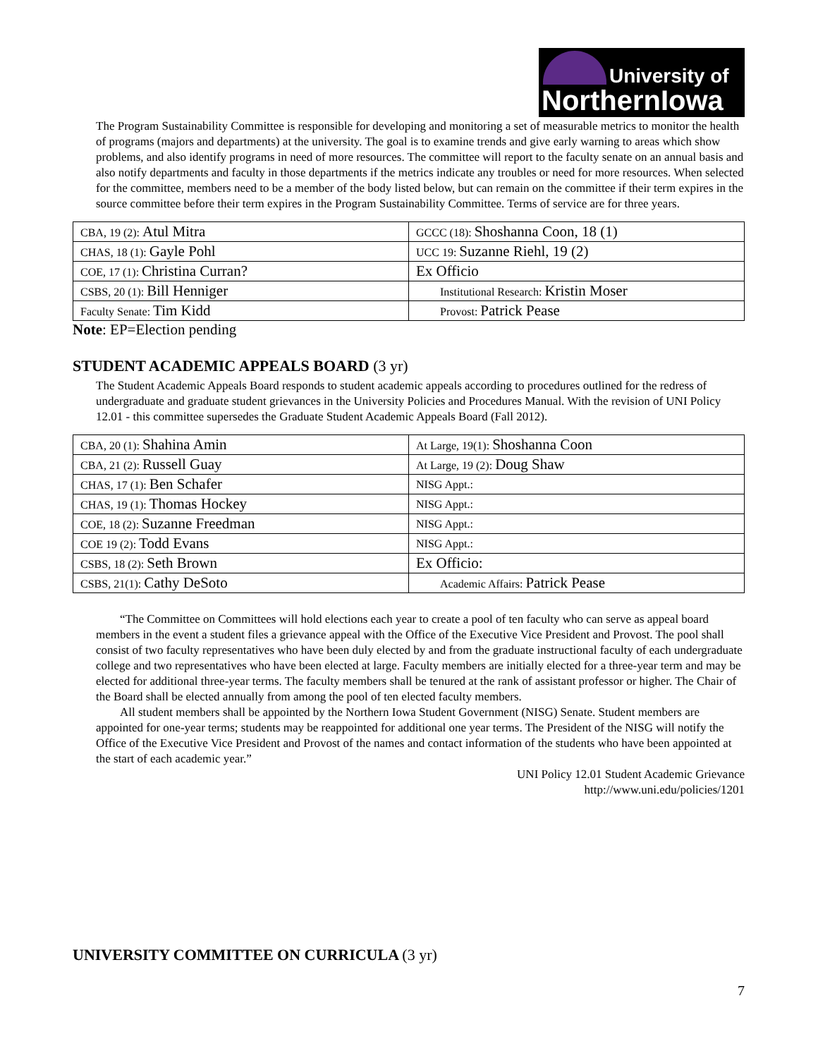University of
NorthernIowa
The Program Sustainability Committee is responsible for developing and monitoring a set of measurable metrics to monitor the health of programs (majors and departments) at the university. The goal is to examine trends and give early warning to areas which show problems, and also identify programs in need of more resources. The committee will report to the faculty senate on an annual basis and also notify departments and faculty in those departments if the metrics indicate any troubles or need for more resources. When selected for the committee, members need to be a member of the body listed below, but can remain on the committee if their term expires in the source committee before their term expires in the Program Sustainability Committee. Terms of service are for three years.
| CBA, 19 (2): Atul Mitra | GCCC (18): Shoshanna Coon, 18 (1) |
| CHAS, 18 (1): Gayle Pohl | UCC 19: Suzanne Riehl, 19 (2) |
| COE, 17 (1): Christina Curran? | Ex Officio |
| CSBS, 20 (1): Bill Henniger | Institutional Research: Kristin Moser |
| Faculty Senate: Tim Kidd | Provost: Patrick Pease |
Note: EP=Election pending
STUDENT ACADEMIC APPEALS BOARD (3 yr)
The Student Academic Appeals Board responds to student academic appeals according to procedures outlined for the redress of undergraduate and graduate student grievances in the University Policies and Procedures Manual. With the revision of UNI Policy 12.01 - this committee supersedes the Graduate Student Academic Appeals Board (Fall 2012).
| CBA, 20 (1): Shahina Amin | At Large, 19(1): Shoshanna Coon |
| CBA, 21 (2): Russell Guay | At Large, 19 (2): Doug Shaw |
| CHAS, 17 (1): Ben Schafer | NISG Appt.: |
| CHAS, 19 (1): Thomas Hockey | NISG Appt.: |
| COE, 18 (2): Suzanne Freedman | NISG Appt.: |
| COE 19 (2): Todd Evans | NISG Appt.: |
| CSBS, 18 (2): Seth Brown | Ex Officio: |
| CSBS, 21(1): Cathy DeSoto | Academic Affairs: Patrick Pease |
“The Committee on Committees will hold elections each year to create a pool of ten faculty who can serve as appeal board members in the event a student files a grievance appeal with the Office of the Executive Vice President and Provost. The pool shall consist of two faculty representatives who have been duly elected by and from the graduate instructional faculty of each undergraduate college and two representatives who have been elected at large. Faculty members are initially elected for a three-year term and may be elected for additional three-year terms. The faculty members shall be tenured at the rank of assistant professor or higher. The Chair of the Board shall be elected annually from among the pool of ten elected faculty members.
All student members shall be appointed by the Northern Iowa Student Government (NISG) Senate. Student members are appointed for one-year terms; students may be reappointed for additional one year terms. The President of the NISG will notify the Office of the Executive Vice President and Provost of the names and contact information of the students who have been appointed at the start of each academic year.”
UNI Policy 12.01 Student Academic Grievance
http://www.uni.edu/policies/1201
UNIVERSITY COMMITTEE ON CURRICULA (3 yr)
7